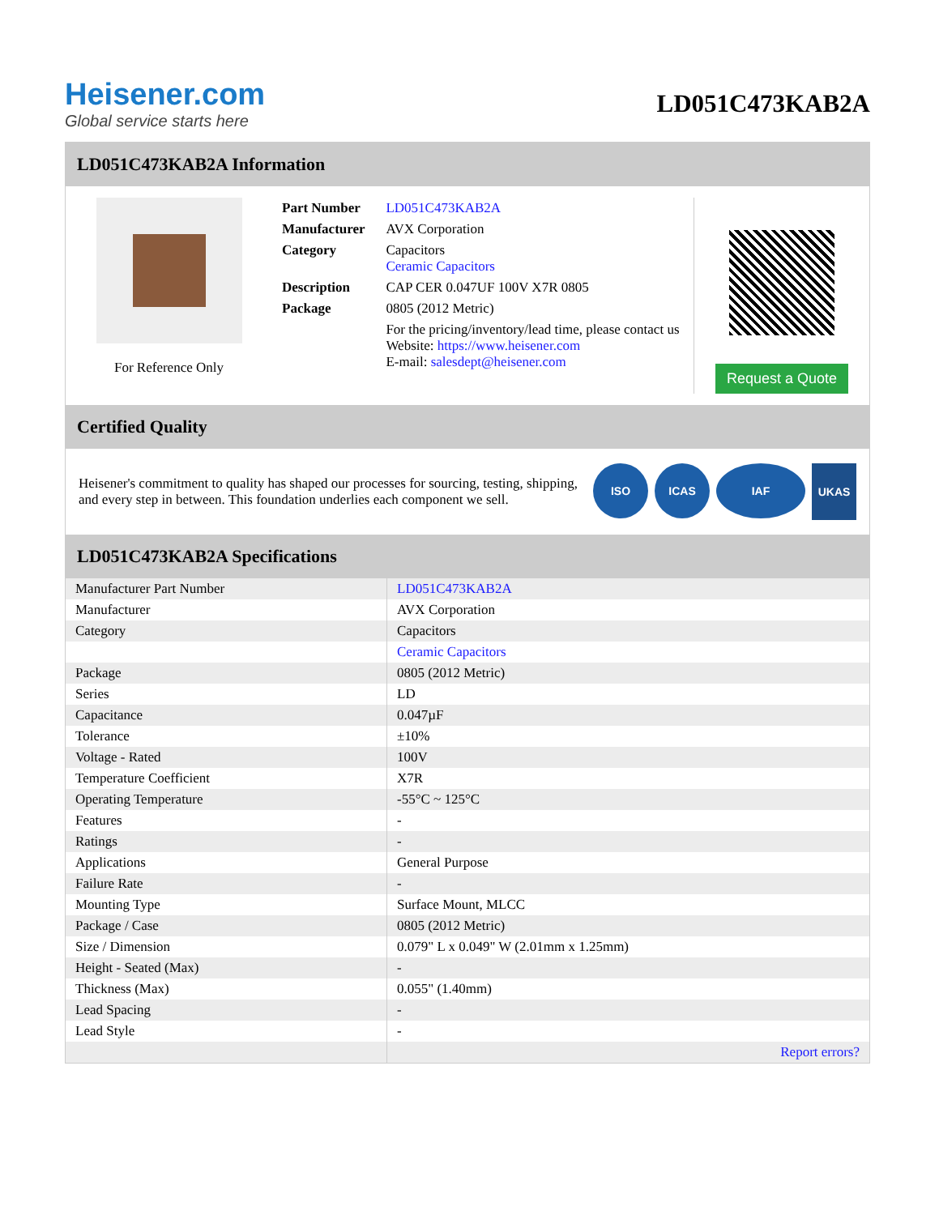Heisener.com
Global service starts here
LD051C473KAB2A
LD051C473KAB2A Information
For Reference Only
| Part Number | LD051C473KAB2A |
| Manufacturer | AVX Corporation |
| Category | Capacitors Ceramic Capacitors |
| Description | CAP CER 0.047UF 100V X7R 0805 |
| Package | 0805 (2012 Metric) |
| | For the pricing/inventory/lead time, please contact us Website: https://www.heisener.com E-mail: salesdept@heisener.com |
Request a Quote
Certified Quality
Heisener's commitment to quality has shaped our processes for sourcing, testing, shipping, and every step in between. This foundation underlies each component we sell.
ISO ICAS IAF UKAS
LD051C473KAB2A Specifications
| Manufacturer Part Number | LD051C473KAB2A |
| Manufacturer | AVX Corporation |
| Category | Capacitors |
| | Ceramic Capacitors |
| Package | 0805 (2012 Metric) |
| Series | LD |
| Capacitance | 0.047µF |
| Tolerance | ±10% |
| Voltage - Rated | 100V |
| Temperature Coefficient | X7R |
| Operating Temperature | -55°C ~ 125°C |
| Features | - |
| Ratings | - |
| Applications | General Purpose |
| Failure Rate | - |
| Mounting Type | Surface Mount, MLCC |
| Package / Case | 0805 (2012 Metric) |
| Size / Dimension | 0.079" L x 0.049" W (2.01mm x 1.25mm) |
| Height - Seated (Max) | - |
| Thickness (Max) | 0.055" (1.40mm) |
| Lead Spacing | - |
| Lead Style | - |
| | Report errors? |